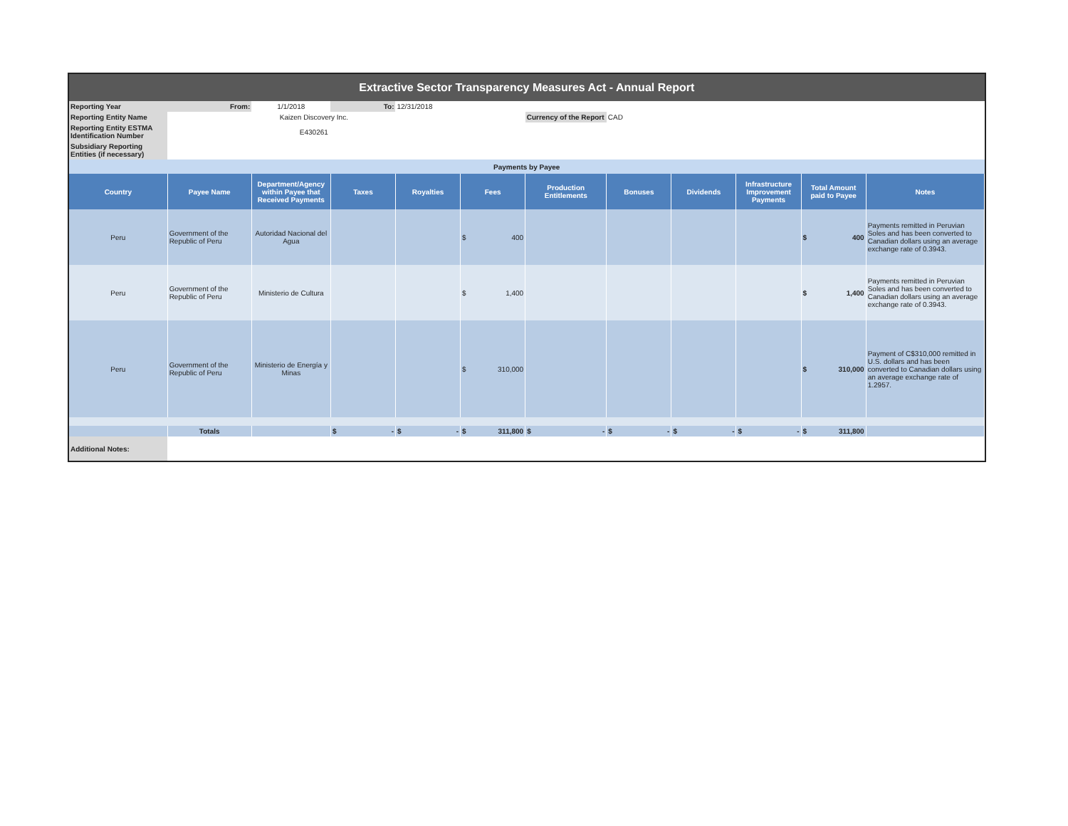| Extractive Sector Transparency Measures Act - Annual Report | | | | | | | | | | | |
| Reporting Year | From: | 1/1/2018 | To: | 12/31/2018 | | | | | | | |
| Reporting Entity Name | Kaizen Discovery Inc. | | | | | Currency of the Report | CAD | | | | |
| Reporting Entity ESTMA Identification Number | E430261 | | | | | | | | | | |
| Subsidiary Reporting Entities (if necessary) | | | | | | | | | | | |
| Payments by Payee | | | | | | | | | | | |
| Country | Payee Name | Department/Agency within Payee that Received Payments | Taxes | Royalties | Fees | Production Entitlements | Bonuses | Dividends | Infrastructure Improvement Payments | Total Amount paid to Payee | Notes |
| Peru | Government of the Republic of Peru | Autoridad Nacional del Agua | | | $ 400 | | | | | $ 400 | Payments remitted in Peruvian Soles and has been converted to Canadian dollars using an average exchange rate of 0.3943. |
| Peru | Government of the Republic of Peru | Ministerio de Cultura | | | $ 1,400 | | | | | $ 1,400 | Payments remitted in Peruvian Soles and has been converted to Canadian dollars using an average exchange rate of 0.3943. |
| Peru | Government of the Republic of Peru | Ministerio de Energía y Minas | | | $ 310,000 | | | | | $ 310,000 | Payment of C$310,000 remitted in U.S. dollars and has been converted to Canadian dollars using an average exchange rate of 1.2957. |
| | Totals | | $ - | $ - | $ 311,800 | $ - | $ - | $ - | $ - | $ 311,800 | |
| Additional Notes: | | | | | | | | | | | |